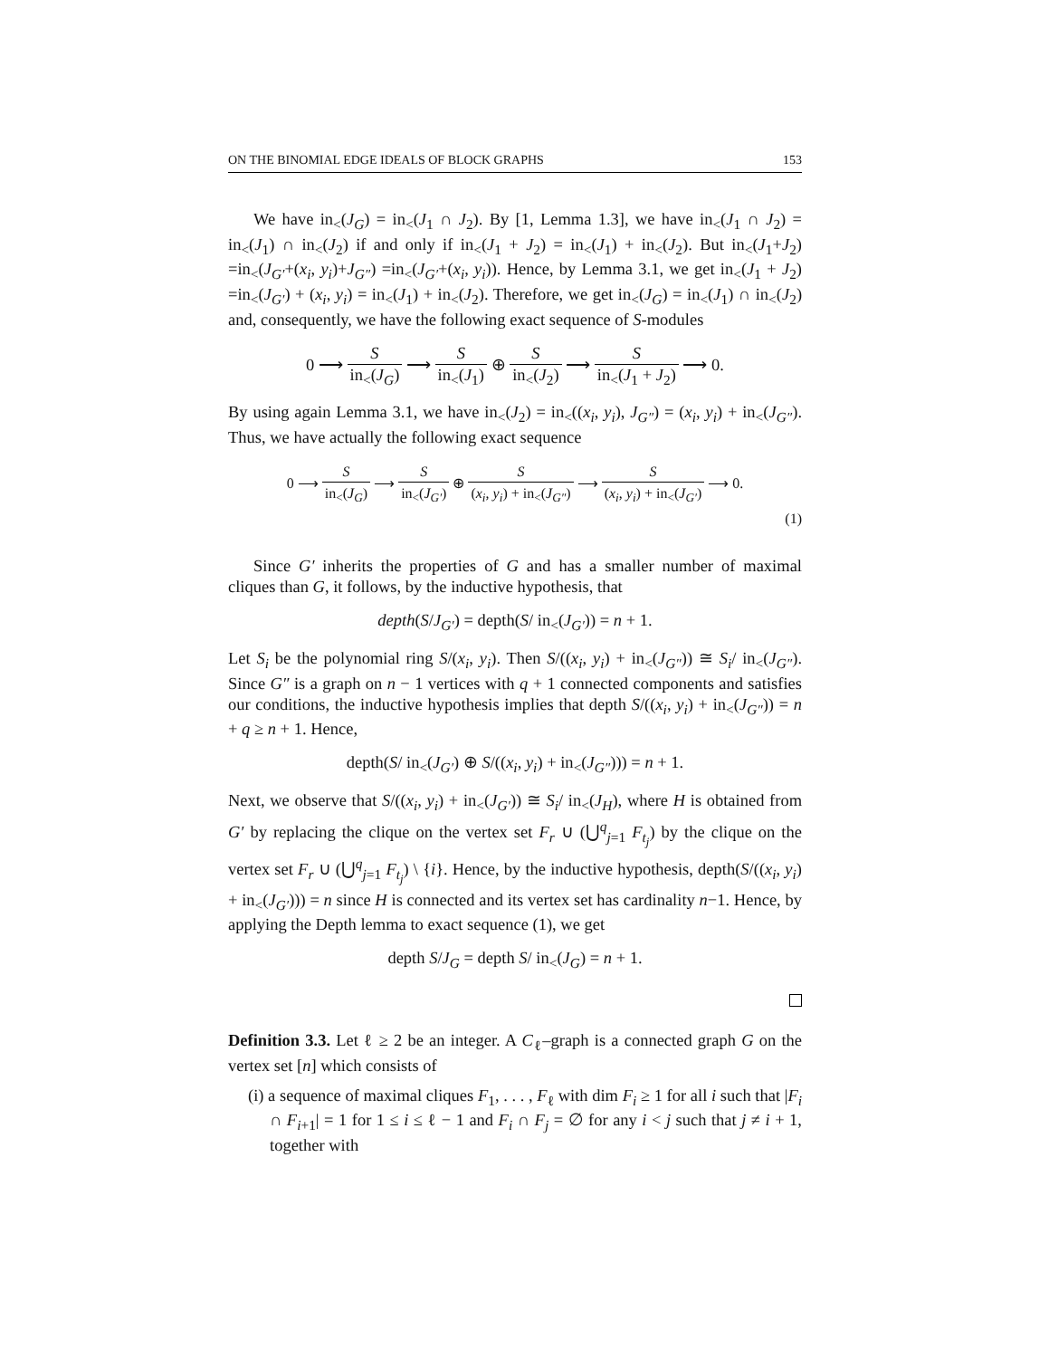ON THE BINOMIAL EDGE IDEALS OF BLOCK GRAPHS 153
We have in<sub><</sub>(J<sub>G</sub>) = in<sub><</sub>(J<sub>1</sub> ∩ J<sub>2</sub>). By [1, Lemma 1.3], we have in<sub><</sub>(J<sub>1</sub> ∩ J<sub>2</sub>) = in<sub><</sub>(J<sub>1</sub>) ∩ in<sub><</sub>(J<sub>2</sub>) if and only if in<sub><</sub>(J<sub>1</sub> + J<sub>2</sub>) = in<sub><</sub>(J<sub>1</sub>) + in<sub><</sub>(J<sub>2</sub>). But in<sub><</sub>(J<sub>1</sub>+J<sub>2</sub>) =in<sub><</sub>(J<sub>G′</sub>+(x<sub>i</sub>, y<sub>i</sub>)+J<sub>G″</sub>) =in<sub><</sub>(J<sub>G′</sub>+(x<sub>i</sub>, y<sub>i</sub>)). Hence, by Lemma 3.1, we get in<sub><</sub>(J<sub>1</sub> + J<sub>2</sub>) =in<sub><</sub>(J<sub>G′</sub>) + (x<sub>i</sub>, y<sub>i</sub>) = in<sub><</sub>(J<sub>1</sub>) + in<sub><</sub>(J<sub>2</sub>). Therefore, we get in<sub><</sub>(J<sub>G</sub>) = in<sub><</sub>(J<sub>1</sub>) ∩ in<sub><</sub>(J<sub>2</sub>) and, consequently, we have the following exact sequence of S-modules
0 ⟶ S in<sub><</sub>(J<sub>G</sub>) ⟶ S in<sub><</sub>(J<sub>1</sub>) ⊕ S in<sub><</sub>(J<sub>2</sub>) ⟶ S in<sub><</sub>(J<sub>1</sub> + J<sub>2</sub>) ⟶ 0.
By using again Lemma 3.1, we have in<sub><</sub>(J<sub>2</sub>) = in<sub><</sub>((x<sub>i</sub>, y<sub>i</sub>), J<sub>G″</sub>) = (x<sub>i</sub>, y<sub>i</sub>) + in<sub><</sub>(J<sub>G″</sub>). Thus, we have actually the following exact sequence
0 ⟶ S in<sub><</sub>(J<sub>G</sub>) ⟶ S in<sub><</sub>(J<sub>G′</sub>) ⊕ S (x<sub>i</sub>, y<sub>i</sub>) + in<sub><</sub>(J<sub>G″</sub>) ⟶ S (x<sub>i</sub>, y<sub>i</sub>) + in<sub><</sub>(J<sub>G′</sub>) ⟶ 0.
(1)
Since G′ inherits the properties of G and has a smaller number of maximal cliques than G, it follows, by the inductive hypothesis, that
depth(S/J<sub>G′</sub>) = depth(S/ in<sub><</sub>(J<sub>G′</sub>)) = n + 1.
Let S<sub>i</sub> be the polynomial ring S/(x<sub>i</sub>, y<sub>i</sub>). Then S/((x<sub>i</sub>, y<sub>i</sub>) + in<sub><</sub>(J<sub>G″</sub>)) ≅ S<sub>i</sub>/ in<sub><</sub>(J<sub>G″</sub>). Since G″ is a graph on n − 1 vertices with q + 1 connected components and satisfies our conditions, the inductive hypothesis implies that depth S/((x<sub>i</sub>, y<sub>i</sub>) + in<sub><</sub>(J<sub>G″</sub>)) = n + q ≥ n + 1. Hence,
depth(S/ in<sub><</sub>(J<sub>G′</sub>) ⊕ S/((x<sub>i</sub>, y<sub>i</sub>) + in<sub><</sub>(J<sub>G″</sub>))) = n + 1.
Next, we observe that S/((x<sub>i</sub>, y<sub>i</sub>) + in<sub><</sub>(J<sub>G′</sub>)) ≅ S<sub>i</sub>/ in<sub><</sub>(J<sub>H</sub>), where H is obtained from G′ by replacing the clique on the vertex set F<sub>r</sub> ∪ (⋃<sup>q</sup><sub>j=1</sub> F<sub>t<sub>j</sub></sub>) by the clique on the vertex set F<sub>r</sub> ∪ (⋃<sup>q</sup><sub>j=1</sub> F<sub>t<sub>j</sub></sub>) \ {i}. Hence, by the inductive hypothesis, depth(S/((x<sub>i</sub>, y<sub>i</sub>) + in<sub><</sub>(J<sub>G′</sub>))) = n since H is connected and its vertex set has cardinality n−1. Hence, by applying the Depth lemma to exact sequence (1), we get
depth S/J<sub>G</sub> = depth S/ in<sub><</sub>(J<sub>G</sub>) = n + 1.
Definition 3.3. Let ℓ ≥ 2 be an integer. A C<sub>ℓ</sub>–graph is a connected graph G on the vertex set [n] which consists of
(i) a sequence of maximal cliques F<sub>1</sub>, . . . , F<sub>ℓ</sub> with dim F<sub>i</sub> ≥ 1 for all i such that |F<sub>i</sub> ∩ F<sub>i+1</sub>| = 1 for 1 ≤ i ≤ ℓ − 1 and F<sub>i</sub> ∩ F<sub>j</sub> = ∅ for any i < j such that j ≠ i + 1, together with